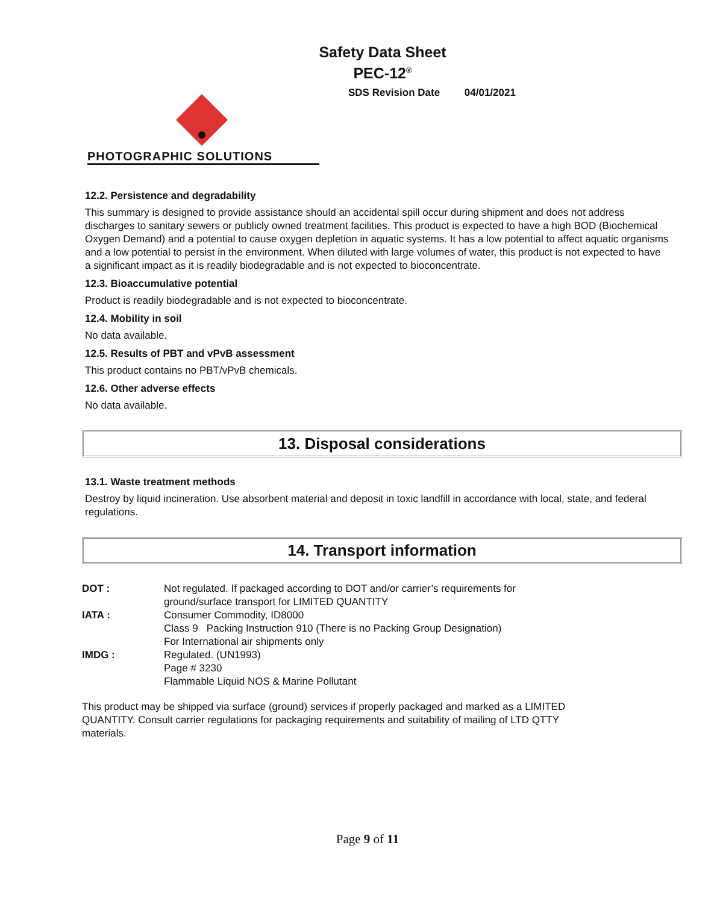Safety Data Sheet
PEC-12<sup>®</sup>
SDS Revision Date 04/01/2021
PHOTOGRAPHIC SOLUTIONS
12.2. Persistence and degradability
This summary is designed to provide assistance should an accidental spill occur during shipment and does not address discharges to sanitary sewers or publicly owned treatment facilities. This product is expected to have a high BOD (Biochemical Oxygen Demand) and a potential to cause oxygen depletion in aquatic systems. It has a low potential to affect aquatic organisms and a low potential to persist in the environment. When diluted with large volumes of water, this product is not expected to have a significant impact as it is readily biodegradable and is not expected to bioconcentrate.
12.3. Bioaccumulative potential
Product is readily biodegradable and is not expected to bioconcentrate.
12.4. Mobility in soil
No data available.
12.5. Results of PBT and vPvB assessment
This product contains no PBT/vPvB chemicals.
12.6. Other adverse effects
No data available.
13. Disposal considerations
13.1. Waste treatment methods
Destroy by liquid incineration. Use absorbent material and deposit in toxic landfill in accordance with local, state, and federal regulations.
14. Transport information
DOT : Not regulated. If packaged according to DOT and/or carrier’s requirements for
ground/surface transport for LIMITED QUANTITY
IATA : Consumer Commodity, ID8000
Class 9 Packing Instruction 910 (There is no Packing Group Designation)
For International air shipments only
IMDG : Regulated. (UN1993)
Page # 3230
Flammable Liquid NOS & Marine Pollutant
This product may be shipped via surface (ground) services if properly packaged and marked as a LIMITED QUANTITY. Consult carrier regulations for packaging requirements and suitability of mailing of LTD QTTY materials.
Page 9 of 11